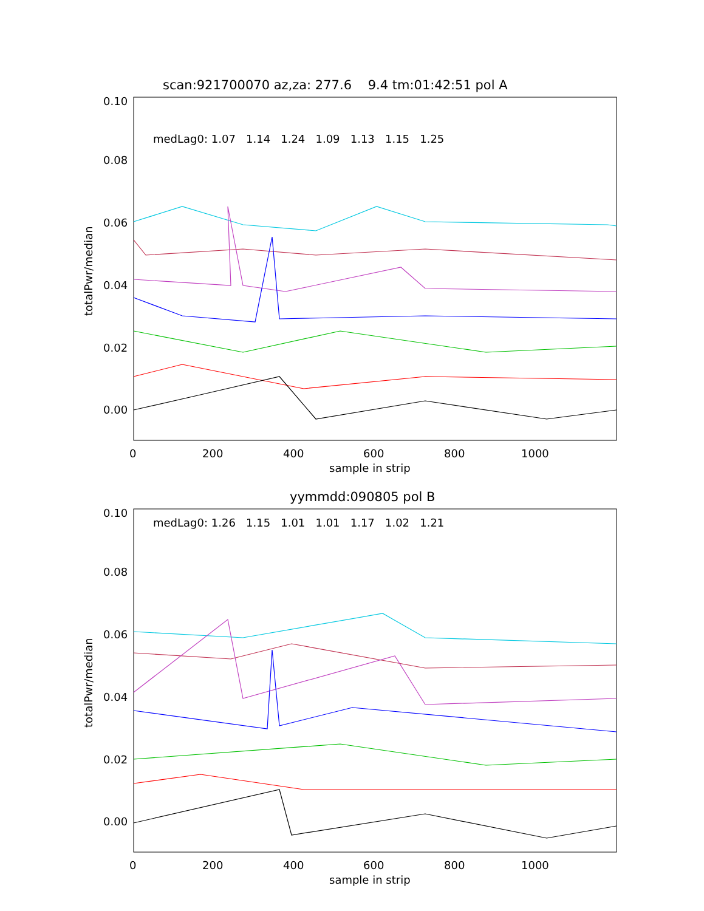scan:921700070 az,za: 277.6 9.4 tm:01:42:51 pol A
medLag0: 1.07 1.14 1.24 1.09 1.13 1.15 1.25
0.10
0.08
0.06
0.04
0.02
0.00
totalPwr/median
0 200 400 600 800 1000
sample in strip
yymmdd:090805 pol B
medLag0: 1.26 1.15 1.01 1.01 1.17 1.02 1.21
0.10
0.08
0.06
0.04
0.02
0.00
totalPwr/median
0 200 400 600 800 1000
sample in strip